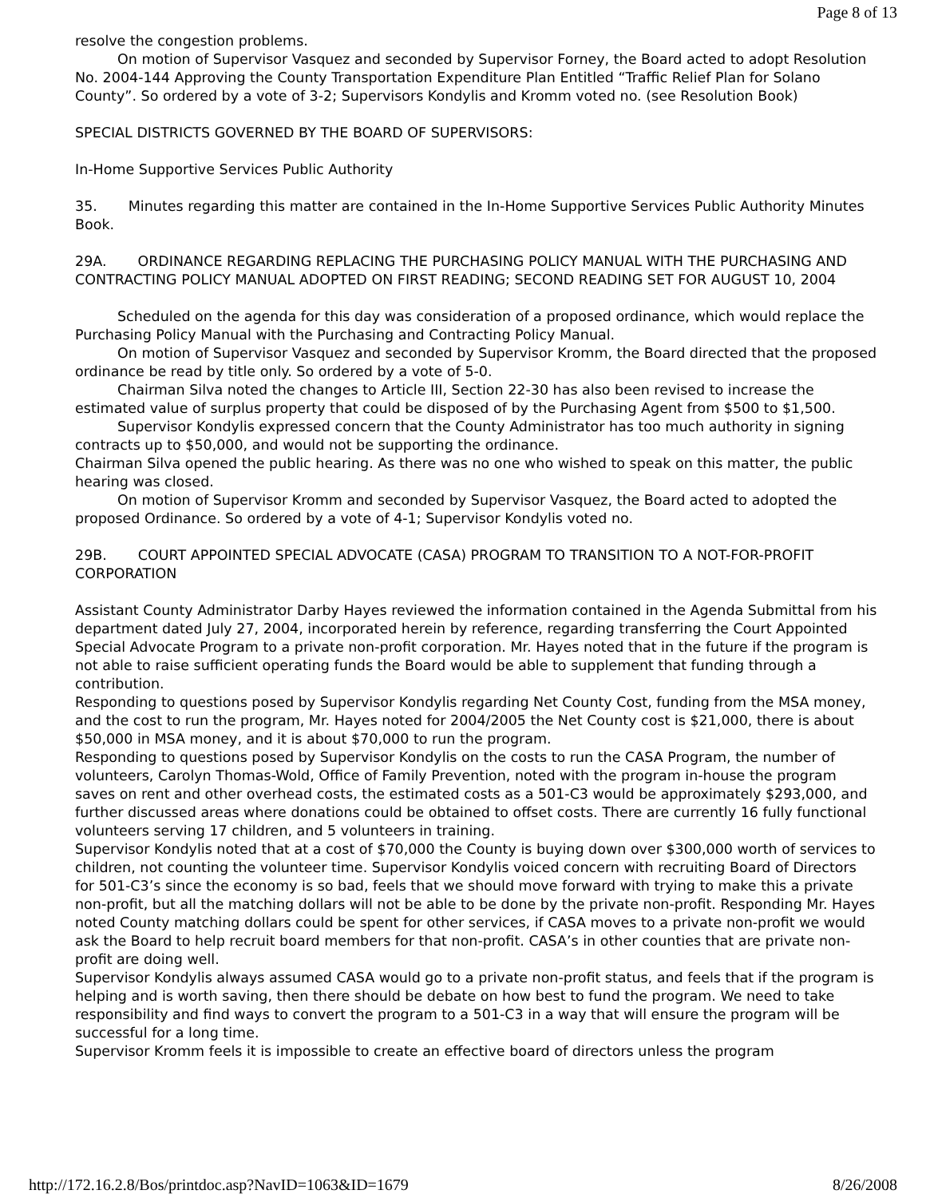Page 8 of 13
resolve the congestion problems.
On motion of Supervisor Vasquez and seconded by Supervisor Forney, the Board acted to adopt Resolution No. 2004-144 Approving the County Transportation Expenditure Plan Entitled “Traffic Relief Plan for Solano County”. So ordered by a vote of 3-2; Supervisors Kondylis and Kromm voted no. (see Resolution Book)
SPECIAL DISTRICTS GOVERNED BY THE BOARD OF SUPERVISORS:
In-Home Supportive Services Public Authority
35. Minutes regarding this matter are contained in the In-Home Supportive Services Public Authority Minutes Book.
29A. ORDINANCE REGARDING REPLACING THE PURCHASING POLICY MANUAL WITH THE PURCHASING AND CONTRACTING POLICY MANUAL ADOPTED ON FIRST READING; SECOND READING SET FOR AUGUST 10, 2004
Scheduled on the agenda for this day was consideration of a proposed ordinance, which would replace the Purchasing Policy Manual with the Purchasing and Contracting Policy Manual.
On motion of Supervisor Vasquez and seconded by Supervisor Kromm, the Board directed that the proposed ordinance be read by title only. So ordered by a vote of 5-0.
Chairman Silva noted the changes to Article III, Section 22-30 has also been revised to increase the estimated value of surplus property that could be disposed of by the Purchasing Agent from $500 to $1,500.
Supervisor Kondylis expressed concern that the County Administrator has too much authority in signing contracts up to $50,000, and would not be supporting the ordinance.
Chairman Silva opened the public hearing. As there was no one who wished to speak on this matter, the public hearing was closed.
On motion of Supervisor Kromm and seconded by Supervisor Vasquez, the Board acted to adopted the proposed Ordinance. So ordered by a vote of 4-1; Supervisor Kondylis voted no.
29B. COURT APPOINTED SPECIAL ADVOCATE (CASA) PROGRAM TO TRANSITION TO A NOT-FOR-PROFIT CORPORATION
Assistant County Administrator Darby Hayes reviewed the information contained in the Agenda Submittal from his department dated July 27, 2004, incorporated herein by reference, regarding transferring the Court Appointed Special Advocate Program to a private non-profit corporation. Mr. Hayes noted that in the future if the program is not able to raise sufficient operating funds the Board would be able to supplement that funding through a contribution.
Responding to questions posed by Supervisor Kondylis regarding Net County Cost, funding from the MSA money, and the cost to run the program, Mr. Hayes noted for 2004/2005 the Net County cost is $21,000, there is about $50,000 in MSA money, and it is about $70,000 to run the program.
Responding to questions posed by Supervisor Kondylis on the costs to run the CASA Program, the number of volunteers, Carolyn Thomas-Wold, Office of Family Prevention, noted with the program in-house the program saves on rent and other overhead costs, the estimated costs as a 501-C3 would be approximately $293,000, and further discussed areas where donations could be obtained to offset costs. There are currently 16 fully functional volunteers serving 17 children, and 5 volunteers in training.
Supervisor Kondylis noted that at a cost of $70,000 the County is buying down over $300,000 worth of services to children, not counting the volunteer time. Supervisor Kondylis voiced concern with recruiting Board of Directors for 501-C3’s since the economy is so bad, feels that we should move forward with trying to make this a private non-profit, but all the matching dollars will not be able to be done by the private non-profit. Responding Mr. Hayes noted County matching dollars could be spent for other services, if CASA moves to a private non-profit we would ask the Board to help recruit board members for that non-profit. CASA’s in other counties that are private non-profit are doing well.
Supervisor Kondylis always assumed CASA would go to a private non-profit status, and feels that if the program is helping and is worth saving, then there should be debate on how best to fund the program. We need to take responsibility and find ways to convert the program to a 501-C3 in a way that will ensure the program will be successful for a long time.
Supervisor Kromm feels it is impossible to create an effective board of directors unless the program
http://172.16.2.8/Bos/printdoc.asp?NavID=1063&ID=1679 8/26/2008